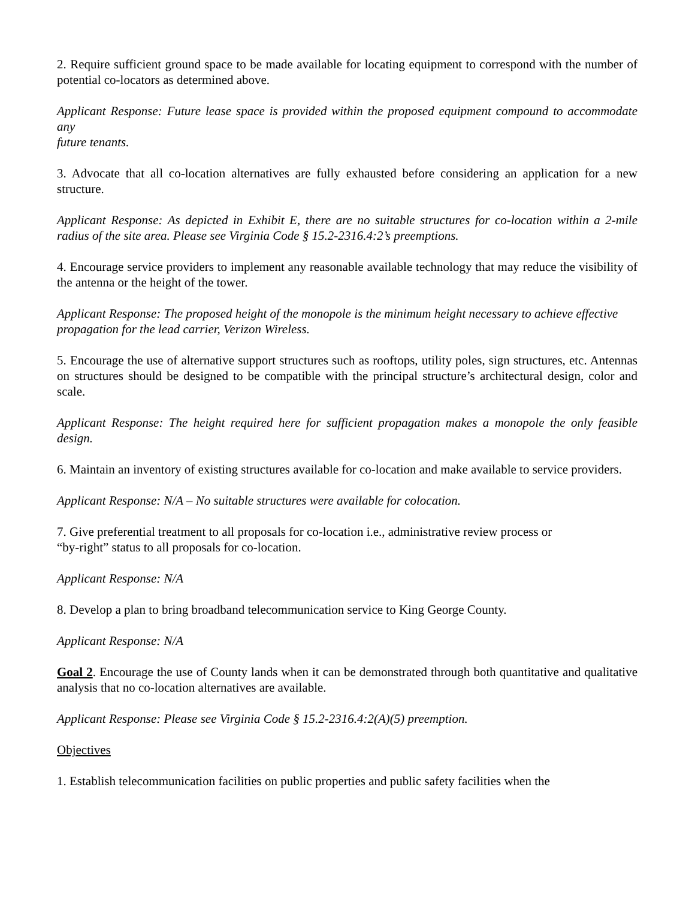2. Require sufficient ground space to be made available for locating equipment to correspond with the number of potential co-locators as determined above.
Applicant Response: Future lease space is provided within the proposed equipment compound to accommodate any
future tenants.
3. Advocate that all co-location alternatives are fully exhausted before considering an application for a new structure.
Applicant Response: As depicted in Exhibit E, there are no suitable structures for co-location within a 2-mile radius of the site area. Please see Virginia Code § 15.2-2316.4:2’s preemptions.
4. Encourage service providers to implement any reasonable available technology that may reduce the visibility of the antenna or the height of the tower.
Applicant Response: The proposed height of the monopole is the minimum height necessary to achieve effective
propagation for the lead carrier, Verizon Wireless.
5. Encourage the use of alternative support structures such as rooftops, utility poles, sign structures, etc. Antennas on structures should be designed to be compatible with the principal structure’s architectural design, color and scale.
Applicant Response: The height required here for sufficient propagation makes a monopole the only feasible design.
6. Maintain an inventory of existing structures available for co-location and make available to service providers.
Applicant Response: N/A – No suitable structures were available for colocation.
7. Give preferential treatment to all proposals for co-location i.e., administrative review process or
“by-right” status to all proposals for co-location.
Applicant Response: N/A
8. Develop a plan to bring broadband telecommunication service to King George County.
Applicant Response: N/A
Goal 2. Encourage the use of County lands when it can be demonstrated through both quantitative and qualitative analysis that no co-location alternatives are available.
Applicant Response: Please see Virginia Code § 15.2-2316.4:2(A)(5) preemption.
Objectives
1. Establish telecommunication facilities on public properties and public safety facilities when the